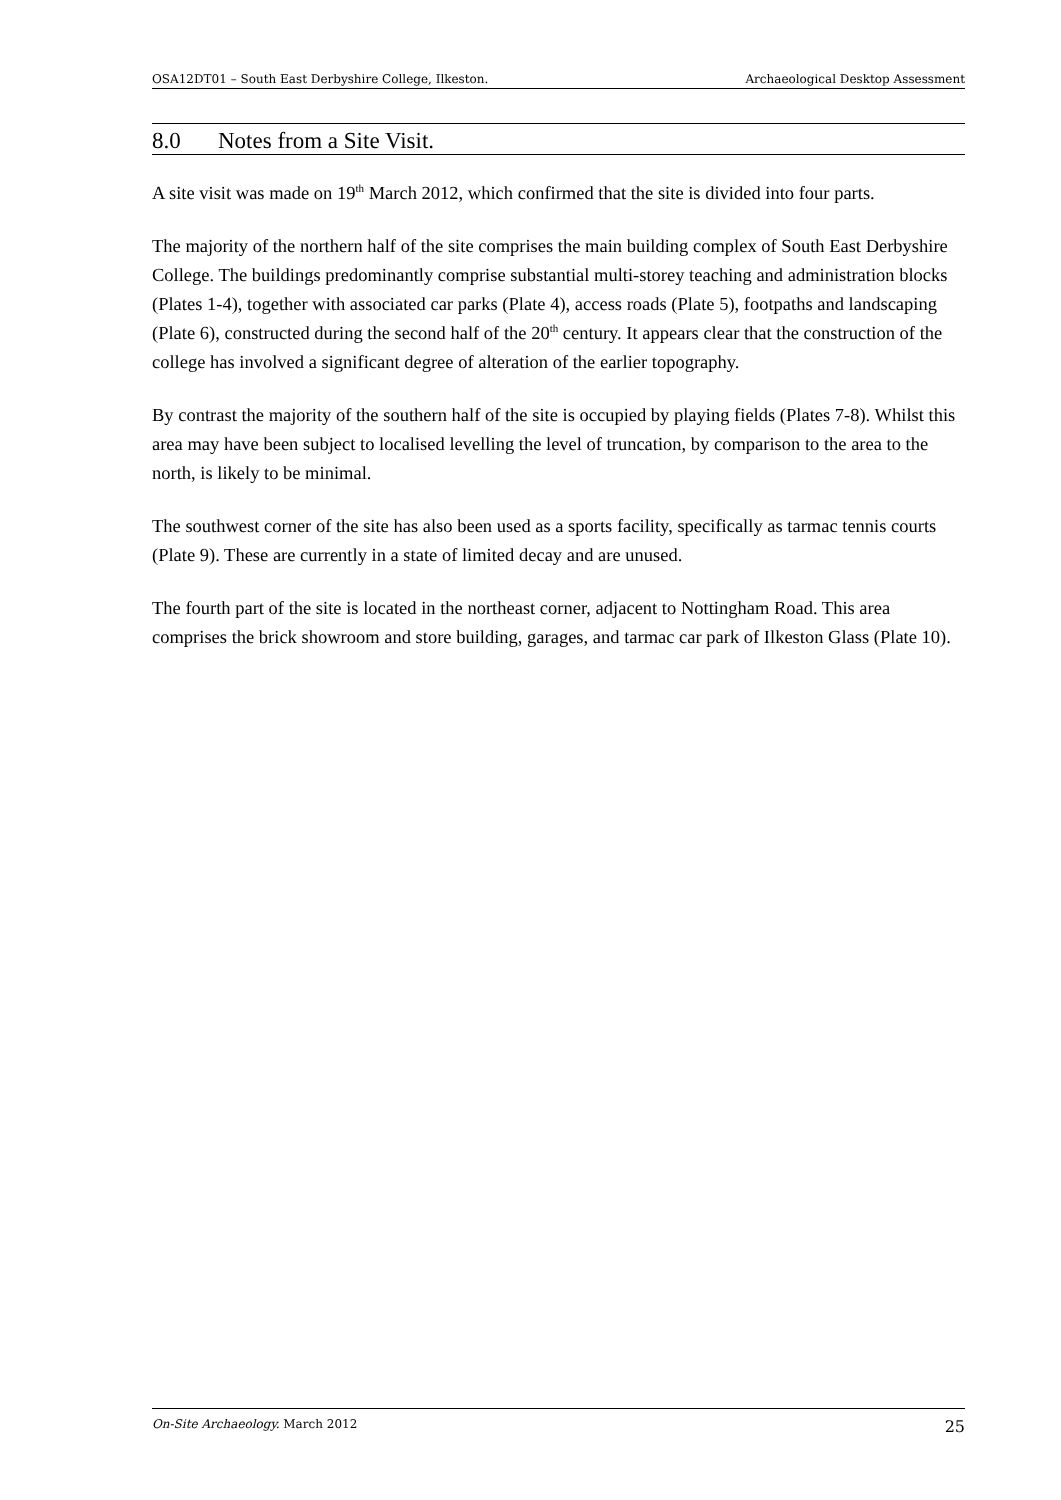OSA12DT01 – South East Derbyshire College, Ilkeston. Archaeological Desktop Assessment
8.0 Notes from a Site Visit.
A site visit was made on 19<sup>th</sup> March 2012, which confirmed that the site is divided into four parts.
The majority of the northern half of the site comprises the main building complex of South East Derbyshire College. The buildings predominantly comprise substantial multi-storey teaching and administration blocks (Plates 1-4), together with associated car parks (Plate 4), access roads (Plate 5), footpaths and landscaping (Plate 6), constructed during the second half of the 20<sup>th</sup> century. It appears clear that the construction of the college has involved a significant degree of alteration of the earlier topography.
By contrast the majority of the southern half of the site is occupied by playing fields (Plates 7-8). Whilst this area may have been subject to localised levelling the level of truncation, by comparison to the area to the north, is likely to be minimal.
The southwest corner of the site has also been used as a sports facility, specifically as tarmac tennis courts (Plate 9). These are currently in a state of limited decay and are unused.
The fourth part of the site is located in the northeast corner, adjacent to Nottingham Road. This area comprises the brick showroom and store building, garages, and tarmac car park of Ilkeston Glass (Plate 10).
On-Site Archaeology. March 2012 25